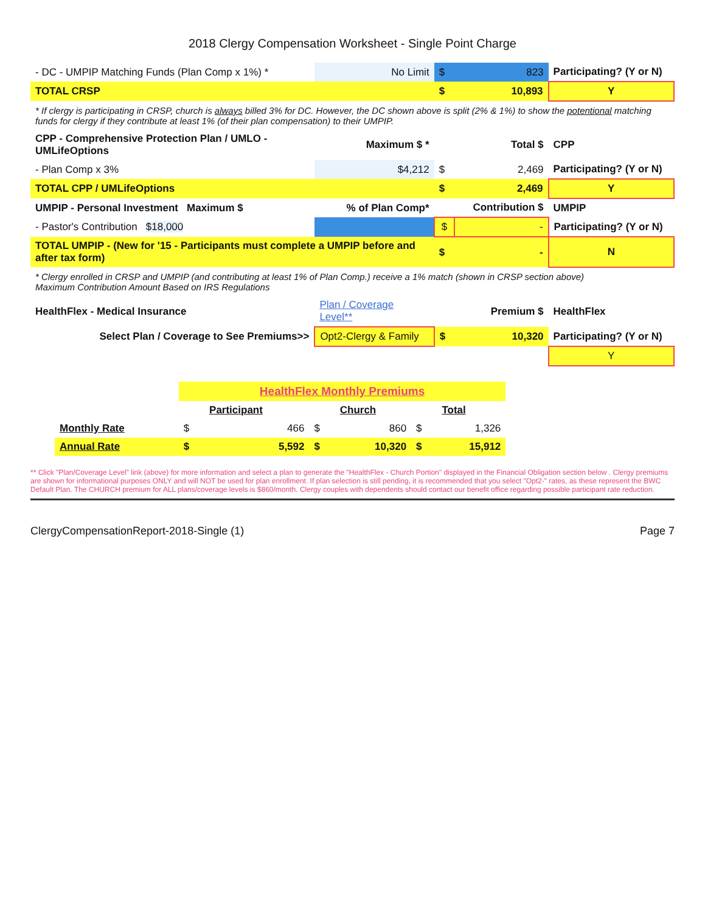2018 Clergy Compensation Worksheet - Single Point Charge
| - DC - UMPIP Matching Funds (Plan Comp x 1%) * | No Limit | $ | 823 | Participating? (Y or N) |
| TOTAL CRSP | | $ | 10,893 | Y |
| * If clergy is participating in CRSP, church is always billed 3% for DC. However, the DC shown above is split (2% & 1%) to show the potentional matching funds for clergy if they contribute at least 1% (of their plan compensation) to their UMPIP. | | | | |
| CPP - Comprehensive Protection Plan / UMLO - UMLifeOptions | Maximum $ * | | Total $ | CPP |
| - Plan Comp x 3% | $4,212 | $ | 2,469 | Participating? (Y or N) |
| TOTAL CPP / UMLifeOptions | | $ | 2,469 | Y |
| UMPIP - Personal Investment Maximum $ | % of Plan Comp* | | Contribution $ | UMPIP |
| - Pastor's Contribution $18,000 | | $ | - | Participating? (Y or N) |
| TOTAL UMPIP - (New for '15 - Participants must complete a UMPIP before and after tax form) | | $ | - | N |
| * Clergy enrolled in CRSP and UMPIP (and contributing at least 1% of Plan Comp.) receive a 1% match (shown in CRSP section above) Maximum Contribution Amount Based on IRS Regulations | | | | |
| HealthFlex - Medical Insurance | Plan / Coverage Level** | | Premium $ | HealthFlex |
| Select Plan / Coverage to See Premiums>> | Opt2-Clergy & Family | $ | 10,320 | Participating? (Y or N) |
| | | | | Y |
| | HealthFlex Monthly Premiums | | | | | |
| | | Participant | | Church | | Total |
| Monthly Rate | $ | 466 | $ | 860 | $ | 1,326 |
| Annual Rate | $ | 5,592 | $ | 10,320 | $ | 15,912 |
** Click "Plan/Coverage Level" link (above) for more information and select a plan to generate the "HealthFlex - Church Portion" displayed in the Financial Obligation section below . Clergy premiums are shown for informational purposes ONLY and will NOT be used for plan enrollment. If plan selection is still pending, it is recommended that you select "Opt2-" rates, as these represent the BWC Default Plan. The CHURCH premium for ALL plans/coverage levels is $860/month. Clergy couples with dependents should contact our benefit office regarding possible participant rate reduction.
ClergyCompensationReport-2018-Single (1) Page 7